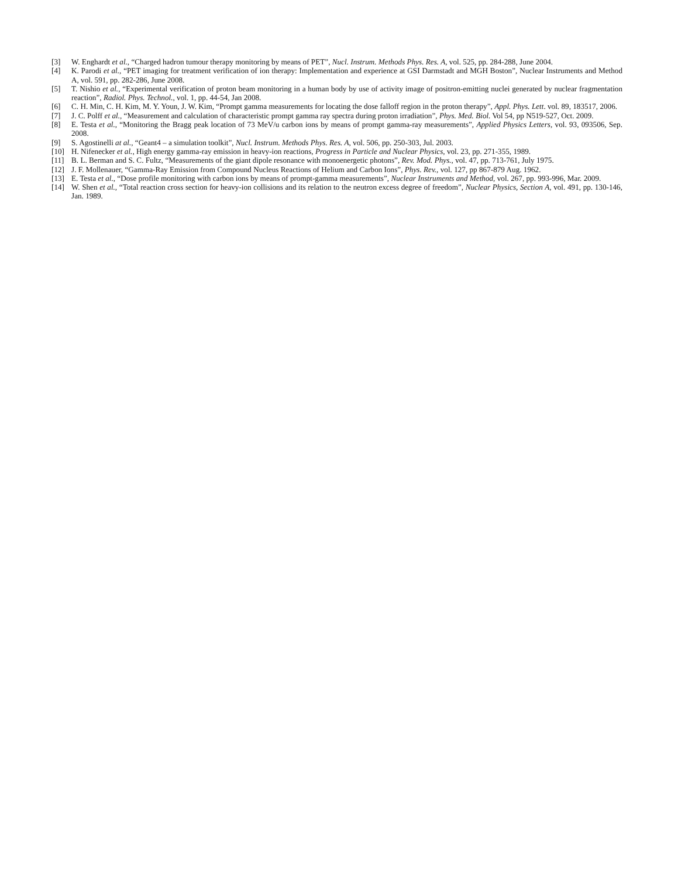[3] W. Enghardt et al., “Charged hadron tumour therapy monitoring by means of PET”, Nucl. Instrum. Methods Phys. Res. A, vol. 525, pp. 284-288, June 2004.
[4] K. Parodi et al., “PET imaging for treatment verification of ion therapy: Implementation and experience at GSI Darmstadt and MGH Boston”, Nuclear Instruments and Method A, vol. 591, pp. 282-286, June 2008.
[5] T. Nishio et al., “Experimental verification of proton beam monitoring in a human body by use of activity image of positron-emitting nuclei generated by nuclear fragmentation reaction”, Radiol. Phys. Technol., vol. 1, pp. 44-54, Jan 2008.
[6] C. H. Min, C. H. Kim, M. Y. Youn, J. W. Kim, “Prompt gamma measurements for locating the dose falloff region in the proton therapy”, Appl. Phys. Lett. vol. 89, 183517, 2006.
[7] J. C. Polff et al., “Measurement and calculation of characteristic prompt gamma ray spectra during proton irradiation”, Phys. Med. Biol. Vol 54, pp N519-527, Oct. 2009.
[8] E. Testa et al., “Monitoring the Bragg peak location of 73 MeV/u carbon ions by means of prompt gamma-ray measurements”, Applied Physics Letters, vol. 93, 093506, Sep. 2008.
[9] S. Agostinelli at al., “Geant4 – a simulation toolkit”, Nucl. Instrum. Methods Phys. Res. A, vol. 506, pp. 250-303, Jul. 2003.
[10] H. Nifenecker et al., High energy gamma-ray emission in heavy-ion reactions, Progress in Particle and Nuclear Physics, vol. 23, pp. 271-355, 1989.
[11] B. L. Berman and S. C. Fultz, “Measurements of the giant dipole resonance with monoenergetic photons”, Rev. Mod. Phys., vol. 47, pp. 713-761, July 1975.
[12] J. F. Mollenauer, “Gamma-Ray Emission from Compound Nucleus Reactions of Helium and Carbon Ions”, Phys. Rev., vol. 127, pp 867-879 Aug. 1962.
[13] E. Testa et al., “Dose profile monitoring with carbon ions by means of prompt-gamma measurements”, Nuclear Instruments and Method, vol. 267, pp. 993-996, Mar. 2009.
[14] W. Shen et al., “Total reaction cross section for heavy-ion collisions and its relation to the neutron excess degree of freedom”, Nuclear Physics, Section A, vol. 491, pp. 130-146, Jan. 1989.